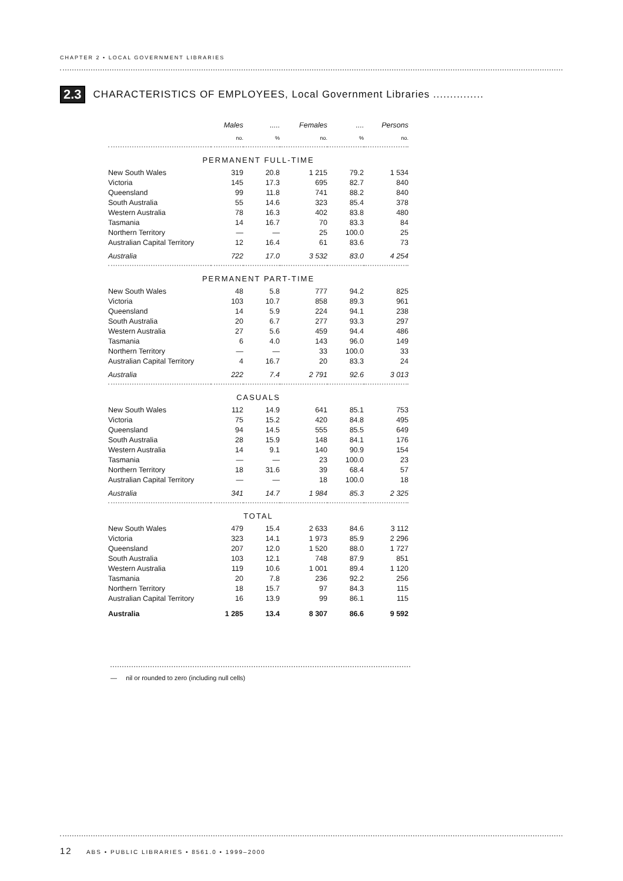CHAPTER 2 • LOCAL GOVERNMENT LIBRARIES
2.3 CHARACTERISTICS OF EMPLOYEES, Local Government Libraries ...............
| | Males | ..... | Females | .... | Persons |
| --- | --- | --- | --- | --- | --- |
| | no. | % | no. | % | no. |
| PERMANENT FULL-TIME | | | | | |
| New South Wales | 319 | 20.8 | 1 215 | 79.2 | 1 534 |
| Victoria | 145 | 17.3 | 695 | 82.7 | 840 |
| Queensland | 99 | 11.8 | 741 | 88.2 | 840 |
| South Australia | 55 | 14.6 | 323 | 85.4 | 378 |
| Western Australia | 78 | 16.3 | 402 | 83.8 | 480 |
| Tasmania | 14 | 16.7 | 70 | 83.3 | 84 |
| Northern Territory | — | — | 25 | 100.0 | 25 |
| Australian Capital Territory | 12 | 16.4 | 61 | 83.6 | 73 |
| Australia | 722 | 17.0 | 3 532 | 83.0 | 4 254 |
| PERMANENT PART-TIME | | | | | |
| New South Wales | 48 | 5.8 | 777 | 94.2 | 825 |
| Victoria | 103 | 10.7 | 858 | 89.3 | 961 |
| Queensland | 14 | 5.9 | 224 | 94.1 | 238 |
| South Australia | 20 | 6.7 | 277 | 93.3 | 297 |
| Western Australia | 27 | 5.6 | 459 | 94.4 | 486 |
| Tasmania | 6 | 4.0 | 143 | 96.0 | 149 |
| Northern Territory | — | — | 33 | 100.0 | 33 |
| Australian Capital Territory | 4 | 16.7 | 20 | 83.3 | 24 |
| Australia | 222 | 7.4 | 2 791 | 92.6 | 3 013 |
| CASUALS | | | | | |
| New South Wales | 112 | 14.9 | 641 | 85.1 | 753 |
| Victoria | 75 | 15.2 | 420 | 84.8 | 495 |
| Queensland | 94 | 14.5 | 555 | 85.5 | 649 |
| South Australia | 28 | 15.9 | 148 | 84.1 | 176 |
| Western Australia | 14 | 9.1 | 140 | 90.9 | 154 |
| Tasmania | — | — | 23 | 100.0 | 23 |
| Northern Territory | 18 | 31.6 | 39 | 68.4 | 57 |
| Australian Capital Territory | — | — | 18 | 100.0 | 18 |
| Australia | 341 | 14.7 | 1 984 | 85.3 | 2 325 |
| TOTAL | | | | | |
| New South Wales | 479 | 15.4 | 2 633 | 84.6 | 3 112 |
| Victoria | 323 | 14.1 | 1 973 | 85.9 | 2 296 |
| Queensland | 207 | 12.0 | 1 520 | 88.0 | 1 727 |
| South Australia | 103 | 12.1 | 748 | 87.9 | 851 |
| Western Australia | 119 | 10.6 | 1 001 | 89.4 | 1 120 |
| Tasmania | 20 | 7.8 | 236 | 92.2 | 256 |
| Northern Territory | 18 | 15.7 | 97 | 84.3 | 115 |
| Australian Capital Territory | 16 | 13.9 | 99 | 86.1 | 115 |
| Australia | 1 285 | 13.4 | 8 307 | 86.6 | 9 592 |
— nil or rounded to zero (including null cells)
12 ABS • PUBLIC LIBRARIES • 8561.0 • 1999–2000